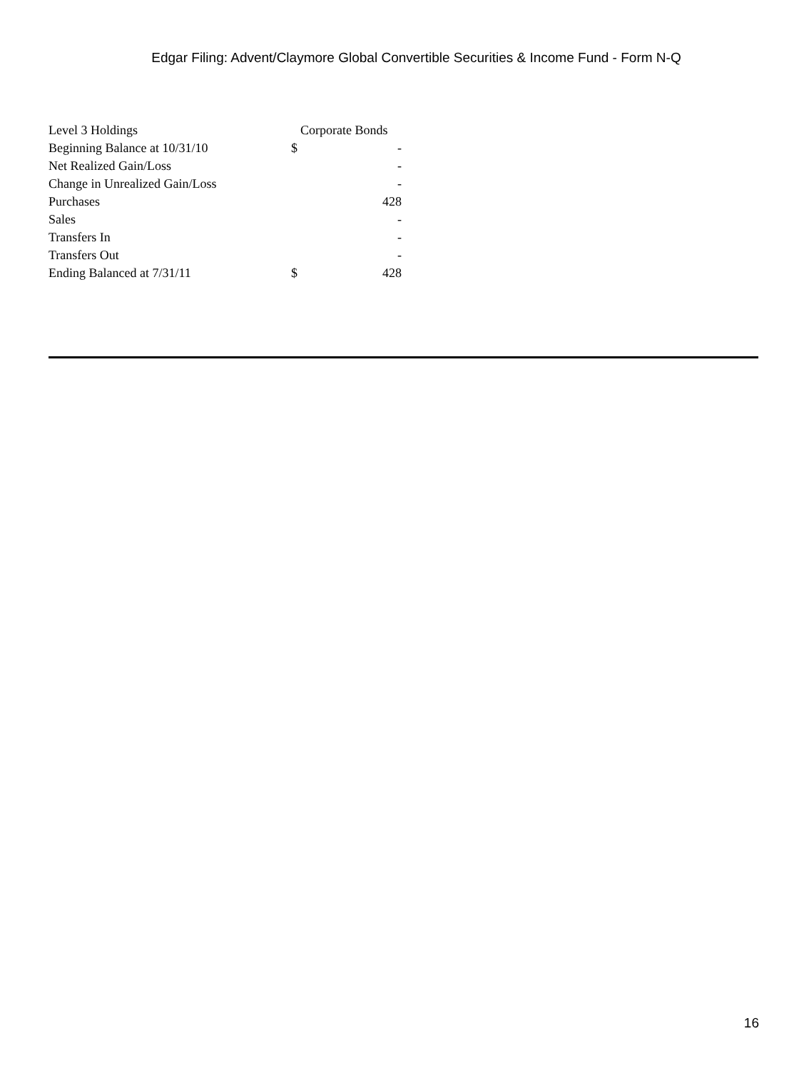Edgar Filing: Advent/Claymore Global Convertible Securities & Income Fund - Form N-Q
| Level 3 Holdings | Corporate Bonds | |
| --- | --- | --- |
| Beginning Balance at 10/31/10 | $ | - |
| Net Realized Gain/Loss | | - |
| Change in Unrealized Gain/Loss | | - |
| Purchases | | 428 |
| Sales | | - |
| Transfers In | | - |
| Transfers Out | | - |
| Ending Balanced at 7/31/11 | $ | 428 |
16